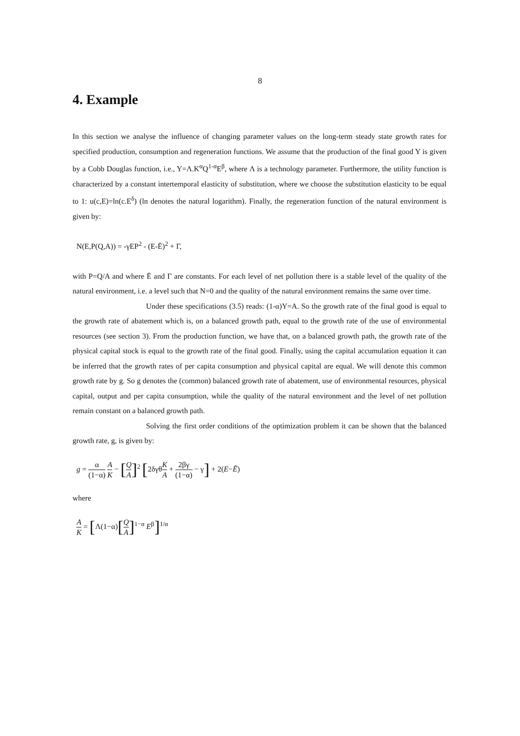8
4. Example
In this section we analyse the influence of changing parameter values on the long-term steady state growth rates for specified production, consumption and regeneration functions. We assume that the production of the final good Y is given by a Cobb Douglas function, i.e., Y=Λ.K<sup>α</sup>Q<sup>1-α</sup>E<sup>β</sup>, where Λ is a technology parameter. Furthermore, the utility function is characterized by a constant intertemporal elasticity of substitution, where we choose the substitution elasticity to be equal to 1: u(c,E)=ln(c.E<sup>δ</sup>) (ln denotes the natural logarithm). Finally, the regeneration function of the natural environment is given by:
N(E,P(Q,A)) = -γEP<sup>2</sup> - (E-Ē)<sup>2</sup> + Γ,
with P=Q/A and where Ē and Γ are constants. For each level of net pollution there is a stable level of the quality of the natural environment, i.e. a level such that N=0 and the quality of the natural environment remains the same over time.
Under these specifications (3.5) reads: (1-α)Y=A. So the growth rate of the final good is equal to the growth rate of abatement which is, on a balanced growth path, equal to the growth rate of the use of environmental resources (see section 3). From the production function, we have that, on a balanced growth path, the growth rate of the physical capital stock is equal to the growth rate of the final good. Finally, using the capital accumulation equation it can be inferred that the growth rates of per capita consumption and physical capital are equal. We will denote this common growth rate by g. So g denotes the (common) balanced growth rate of abatement, use of environmental resources, physical capital, output and per capita consumption, while the quality of the natural environment and the level of net pollution remain constant on a balanced growth path.
Solving the first order conditions of the optimization problem it can be shown that the balanced growth rate, g, is given by:
g = α (1−α) A K − [Q A]<sup>2</sup> [2δγθK A + 2βγ (1−α) − γ] + 2(E−Ē)
where
A K = [Λ(1−α)[Q A]<sup>1−α</sup> E<sup>β</sup>]<sup>1/α</sup>